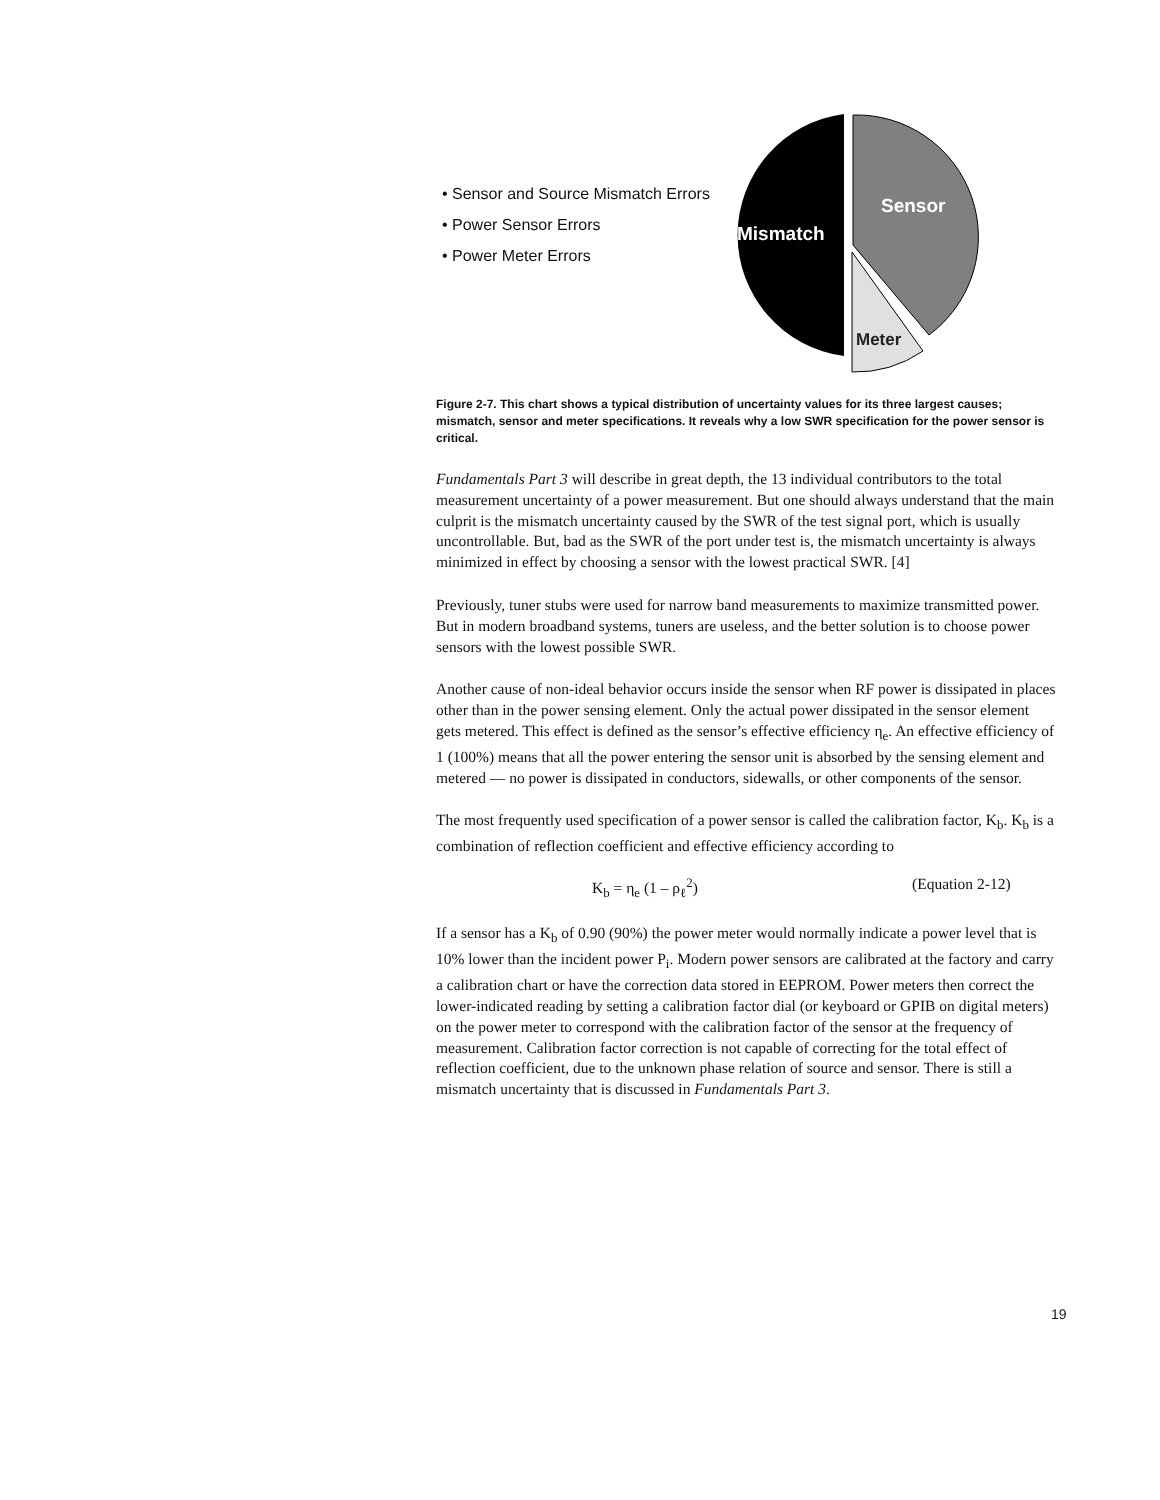• Sensor and Source Mismatch Errors
• Power Sensor Errors
• Power Meter Errors
Mismatch
Sensor
Meter
Figure 2-7. This chart shows a typical distribution of uncertainty values for its three largest causes; mismatch, sensor and meter specifications. It reveals why a low SWR specification for the power sensor is critical.
Fundamentals Part 3 will describe in great depth, the 13 individual contributors to the total measurement uncertainty of a power measurement. But one should always understand that the main culprit is the mismatch uncertainty caused by the SWR of the test signal port, which is usually uncontrollable. But, bad as the SWR of the port under test is, the mismatch uncertainty is always minimized in effect by choosing a sensor with the lowest practical SWR. [4]
Previously, tuner stubs were used for narrow band measurements to maximize transmitted power. But in modern broadband systems, tuners are useless, and the better solution is to choose power sensors with the lowest possible SWR.
Another cause of non-ideal behavior occurs inside the sensor when RF power is dissipated in places other than in the power sensing element. Only the actual power dissipated in the sensor element gets metered. This effect is defined as the sensor’s effective efficiency η<sub>e</sub>. An effective efficiency of 1 (100%) means that all the power entering the sensor unit is absorbed by the sensing element and metered — no power is dissipated in conductors, sidewalls, or other components of the sensor.
The most frequently used specification of a power sensor is called the calibration factor, K<sub>b</sub>. K<sub>b</sub> is a combination of reflection coefficient and effective efficiency according to
K<sub>b</sub> = η<sub>e</sub> (1 – ρ<sub>ℓ</sub><sup>2</sup>) (Equation 2-12)
If a sensor has a K<sub>b</sub> of 0.90 (90%) the power meter would normally indicate a power level that is 10% lower than the incident power P<sub>i</sub>. Modern power sensors are calibrated at the factory and carry a calibration chart or have the correction data stored in EEPROM. Power meters then correct the lower-indicated reading by setting a calibration factor dial (or keyboard or GPIB on digital meters) on the power meter to correspond with the calibration factor of the sensor at the frequency of measurement. Calibration factor correction is not capable of correcting for the total effect of reflection coefficient, due to the unknown phase relation of source and sensor. There is still a mismatch uncertainty that is discussed in Fundamentals Part 3.
19